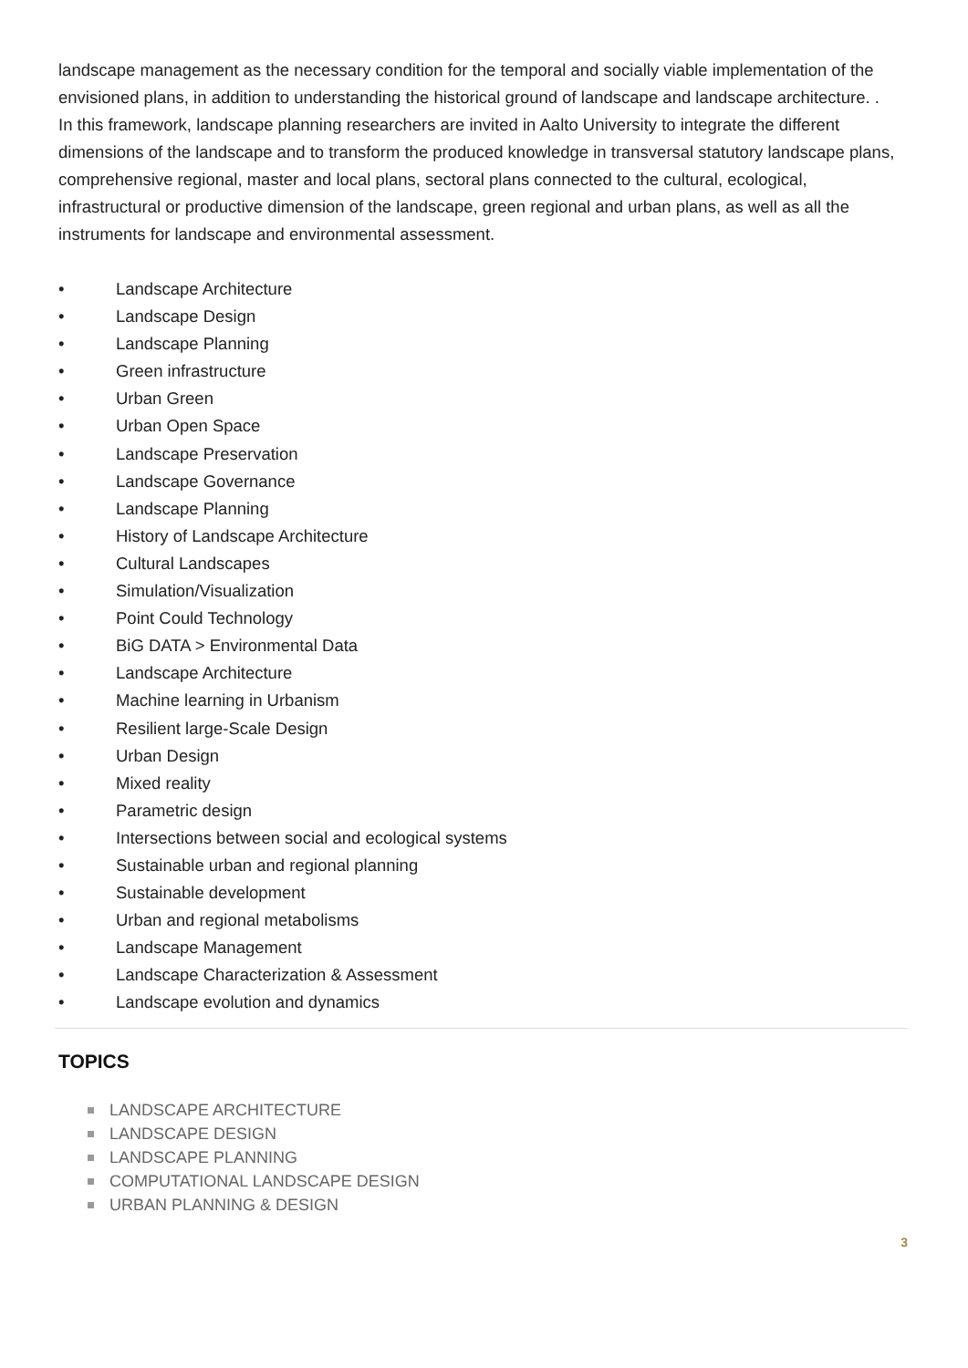landscape management as the necessary condition for the temporal and socially viable implementation of the envisioned plans, in addition to understanding the historical ground of landscape and landscape architecture. .
In this framework, landscape planning researchers are invited in Aalto University to integrate the different dimensions of the landscape and to transform the produced knowledge in transversal statutory landscape plans, comprehensive regional, master and local plans, sectoral plans connected to the cultural, ecological, infrastructural or productive dimension of the landscape, green regional and urban plans, as well as all the instruments for landscape and environmental assessment.
• Landscape Architecture
• Landscape Design
• Landscape Planning
• Green infrastructure
• Urban Green
• Urban Open Space
• Landscape Preservation
• Landscape Governance
• Landscape Planning
• History of Landscape Architecture
• Cultural Landscapes
• Simulation/Visualization
• Point Could Technology
• BiG DATA > Environmental Data
• Landscape Architecture
• Machine learning in Urbanism
• Resilient large-Scale Design
• Urban Design
• Mixed reality
• Parametric design
• Intersections between social and ecological systems
• Sustainable urban and regional planning
• Sustainable development
• Urban and regional metabolisms
• Landscape Management
• Landscape Characterization & Assessment
• Landscape evolution and dynamics
TOPICS
LANDSCAPE ARCHITECTURE
LANDSCAPE DESIGN
LANDSCAPE PLANNING
COMPUTATIONAL LANDSCAPE DESIGN
URBAN PLANNING & DESIGN
3